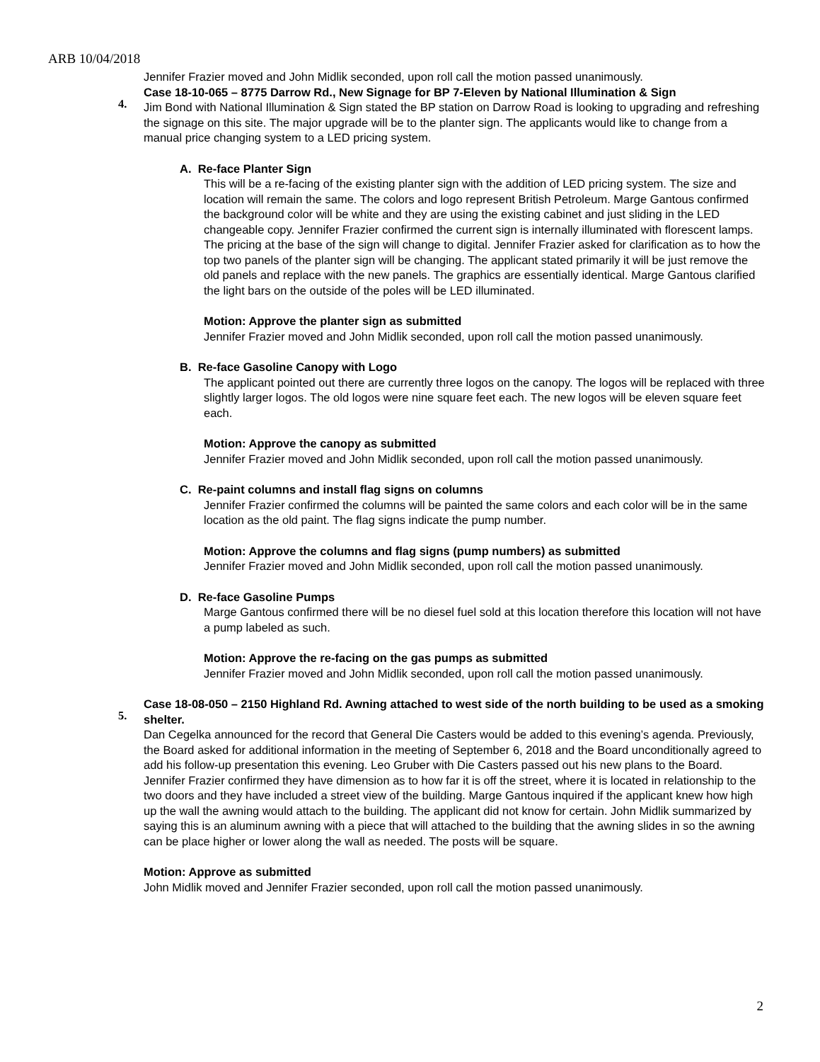ARB 10/04/2018
Jennifer Frazier moved and John Midlik seconded, upon roll call the motion passed unanimously.
4. Case 18-10-065 – 8775 Darrow Rd., New Signage for BP 7-Eleven by National Illumination & Sign
Jim Bond with National Illumination & Sign stated the BP station on Darrow Road is looking to upgrading and refreshing the signage on this site. The major upgrade will be to the planter sign. The applicants would like to change from a manual price changing system to a LED pricing system.
A. Re-face Planter Sign
This will be a re-facing of the existing planter sign with the addition of LED pricing system. The size and location will remain the same. The colors and logo represent British Petroleum. Marge Gantous confirmed the background color will be white and they are using the existing cabinet and just sliding in the LED changeable copy. Jennifer Frazier confirmed the current sign is internally illuminated with florescent lamps. The pricing at the base of the sign will change to digital. Jennifer Frazier asked for clarification as to how the top two panels of the planter sign will be changing. The applicant stated primarily it will be just remove the old panels and replace with the new panels. The graphics are essentially identical. Marge Gantous clarified the light bars on the outside of the poles will be LED illuminated.
Motion: Approve the planter sign as submitted
Jennifer Frazier moved and John Midlik seconded, upon roll call the motion passed unanimously.
B. Re-face Gasoline Canopy with Logo
The applicant pointed out there are currently three logos on the canopy. The logos will be replaced with three slightly larger logos. The old logos were nine square feet each. The new logos will be eleven square feet each.
Motion: Approve the canopy as submitted
Jennifer Frazier moved and John Midlik seconded, upon roll call the motion passed unanimously.
C. Re-paint columns and install flag signs on columns
Jennifer Frazier confirmed the columns will be painted the same colors and each color will be in the same location as the old paint. The flag signs indicate the pump number.
Motion: Approve the columns and flag signs (pump numbers) as submitted
Jennifer Frazier moved and John Midlik seconded, upon roll call the motion passed unanimously.
D. Re-face Gasoline Pumps
Marge Gantous confirmed there will be no diesel fuel sold at this location therefore this location will not have a pump labeled as such.
Motion: Approve the re-facing on the gas pumps as submitted
Jennifer Frazier moved and John Midlik seconded, upon roll call the motion passed unanimously.
5. Case 18-08-050 – 2150 Highland Rd. Awning attached to west side of the north building to be used as a smoking shelter.
Dan Cegelka announced for the record that General Die Casters would be added to this evening’s agenda. Previously, the Board asked for additional information in the meeting of September 6, 2018 and the Board unconditionally agreed to add his follow-up presentation this evening. Leo Gruber with Die Casters passed out his new plans to the Board. Jennifer Frazier confirmed they have dimension as to how far it is off the street, where it is located in relationship to the two doors and they have included a street view of the building. Marge Gantous inquired if the applicant knew how high up the wall the awning would attach to the building. The applicant did not know for certain. John Midlik summarized by saying this is an aluminum awning with a piece that will attached to the building that the awning slides in so the awning can be place higher or lower along the wall as needed. The posts will be square.
Motion: Approve as submitted
John Midlik moved and Jennifer Frazier seconded, upon roll call the motion passed unanimously.
2